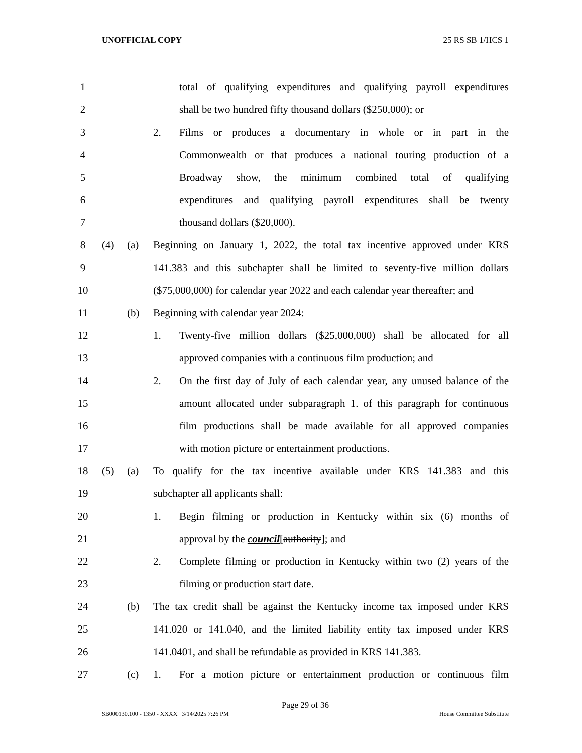UNOFFICIAL COPY 25 RS SB 1/HCS 1
1 total of qualifying expenditures and qualifying payroll expenditures
2 shall be two hundred fifty thousand dollars ($250,000); or
3 2. Films or produces a documentary in whole or in part in the
4 Commonwealth or that produces a national touring production of a
5 Broadway show, the minimum combined total of qualifying
6 expenditures and qualifying payroll expenditures shall be twenty
7 thousand dollars ($20,000).
8 (4) (a) Beginning on January 1, 2022, the total tax incentive approved under KRS
9 141.383 and this subchapter shall be limited to seventy-five million dollars
10 ($75,000,000) for calendar year 2022 and each calendar year thereafter; and
11 (b) Beginning with calendar year 2024:
12 1. Twenty-five million dollars ($25,000,000) shall be allocated for all
13 approved companies with a continuous film production; and
14 2. On the first day of July of each calendar year, any unused balance of the
15 amount allocated under subparagraph 1. of this paragraph for continuous
16 film productions shall be made available for all approved companies
17 with motion picture or entertainment productions.
18 (5) (a) To qualify for the tax incentive available under KRS 141.383 and this
19 subchapter all applicants shall:
20 1. Begin filming or production in Kentucky within six (6) months of
21 approval by the council[authority]; and
22 2. Complete filming or production in Kentucky within two (2) years of the
23 filming or production start date.
24 (b) The tax credit shall be against the Kentucky income tax imposed under KRS
25 141.020 or 141.040, and the limited liability entity tax imposed under KRS
26 141.0401, and shall be refundable as provided in KRS 141.383.
27 (c) 1. For a motion picture or entertainment production or continuous film
Page 29 of 36
SB000130.100 - 1350 - XXXX 3/14/2025 7:26 PM House Committee Substitute